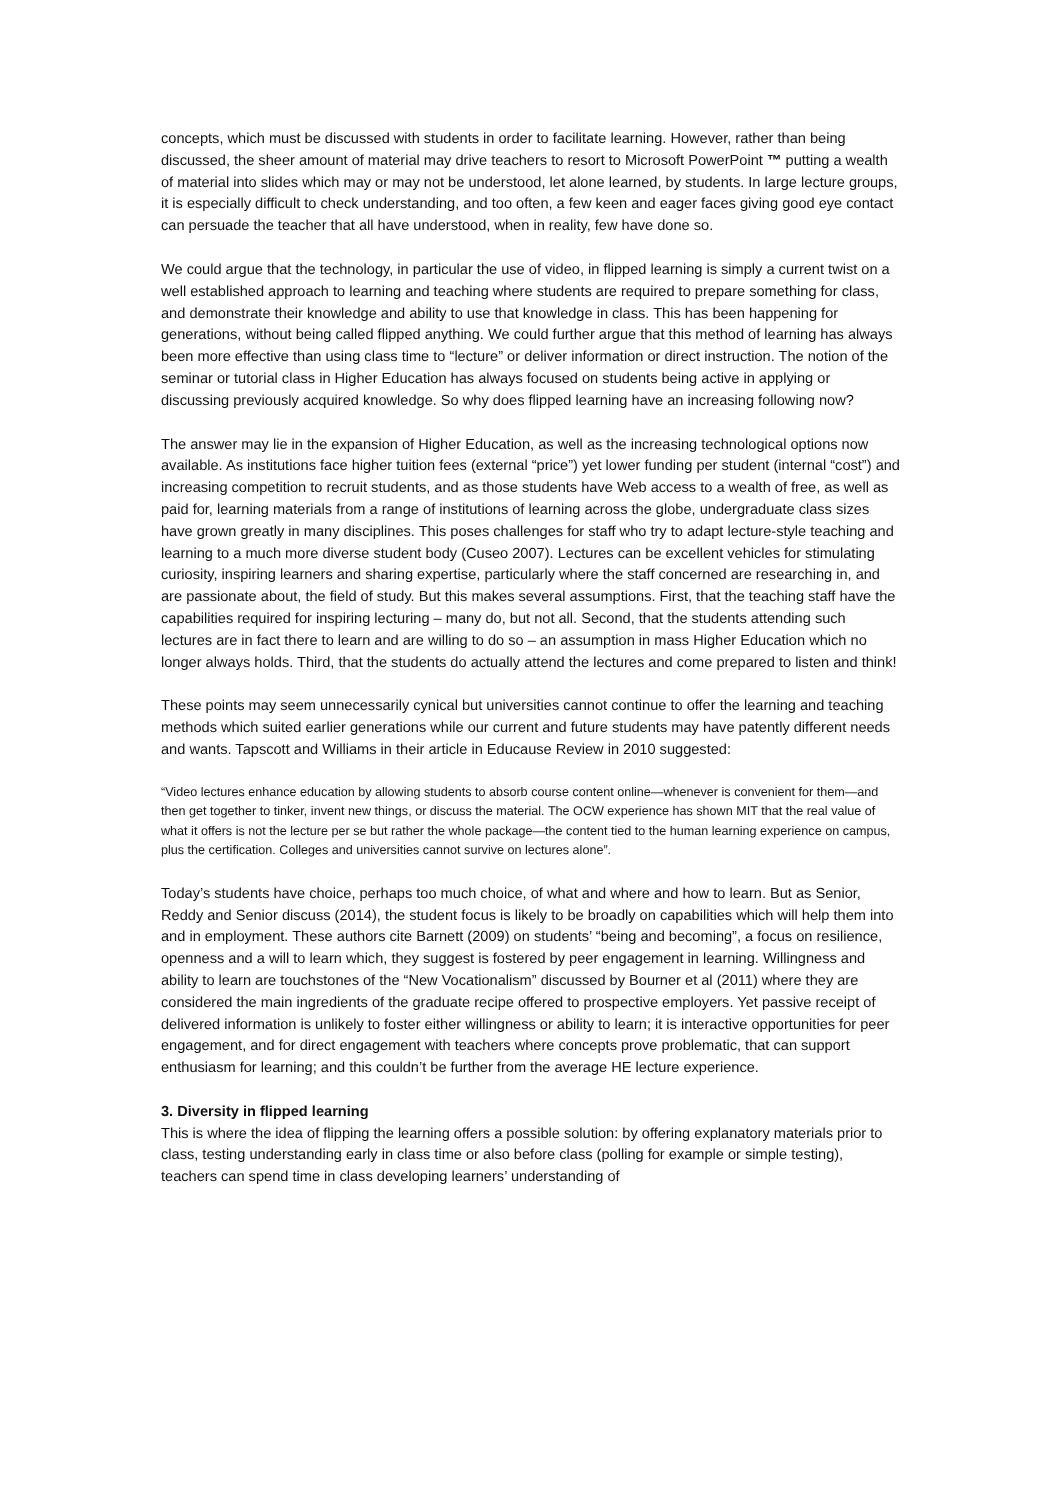concepts, which must be discussed with students in order to facilitate learning. However, rather than being discussed, the sheer amount of material may drive teachers to resort to Microsoft PowerPoint ™ putting a wealth of material into slides which may or may not be understood, let alone learned, by students. In large lecture groups, it is especially difficult to check understanding, and too often, a few keen and eager faces giving good eye contact can persuade the teacher that all have understood, when in reality, few have done so.
We could argue that the technology, in particular the use of video, in flipped learning is simply a current twist on a well established approach to learning and teaching where students are required to prepare something for class, and demonstrate their knowledge and ability to use that knowledge in class. This has been happening for generations, without being called flipped anything. We could further argue that this method of learning has always been more effective than using class time to “lecture” or deliver information or direct instruction. The notion of the seminar or tutorial class in Higher Education has always focused on students being active in applying or discussing previously acquired knowledge. So why does flipped learning have an increasing following now?
The answer may lie in the expansion of Higher Education, as well as the increasing technological options now available. As institutions face higher tuition fees (external “price”) yet lower funding per student (internal “cost”) and increasing competition to recruit students, and as those students have Web access to a wealth of free, as well as paid for, learning materials from a range of institutions of learning across the globe, undergraduate class sizes have grown greatly in many disciplines. This poses challenges for staff who try to adapt lecture-style teaching and learning to a much more diverse student body (Cuseo 2007). Lectures can be excellent vehicles for stimulating curiosity, inspiring learners and sharing expertise, particularly where the staff concerned are researching in, and are passionate about, the field of study. But this makes several assumptions. First, that the teaching staff have the capabilities required for inspiring lecturing – many do, but not all. Second, that the students attending such lectures are in fact there to learn and are willing to do so – an assumption in mass Higher Education which no longer always holds. Third, that the students do actually attend the lectures and come prepared to listen and think!
These points may seem unnecessarily cynical but universities cannot continue to offer the learning and teaching methods which suited earlier generations while our current and future students may have patently different needs and wants. Tapscott and Williams in their article in Educause Review in 2010 suggested:
“Video lectures enhance education by allowing students to absorb course content online—whenever is convenient for them—and then get together to tinker, invent new things, or discuss the material. The OCW experience has shown MIT that the real value of what it offers is not the lecture per se but rather the whole package—the content tied to the human learning experience on campus, plus the certification. Colleges and universities cannot survive on lectures alone”.
Today’s students have choice, perhaps too much choice, of what and where and how to learn. But as Senior, Reddy and Senior discuss (2014), the student focus is likely to be broadly on capabilities which will help them into and in employment. These authors cite Barnett (2009) on students’ “being and becoming”, a focus on resilience, openness and a will to learn which, they suggest is fostered by peer engagement in learning. Willingness and ability to learn are touchstones of the “New Vocationalism” discussed by Bourner et al (2011) where they are considered the main ingredients of the graduate recipe offered to prospective employers. Yet passive receipt of delivered information is unlikely to foster either willingness or ability to learn; it is interactive opportunities for peer engagement, and for direct engagement with teachers where concepts prove problematic, that can support enthusiasm for learning; and this couldn’t be further from the average HE lecture experience.
3. Diversity in flipped learning
This is where the idea of flipping the learning offers a possible solution: by offering explanatory materials prior to class, testing understanding early in class time or also before class (polling for example or simple testing), teachers can spend time in class developing learners’ understanding of